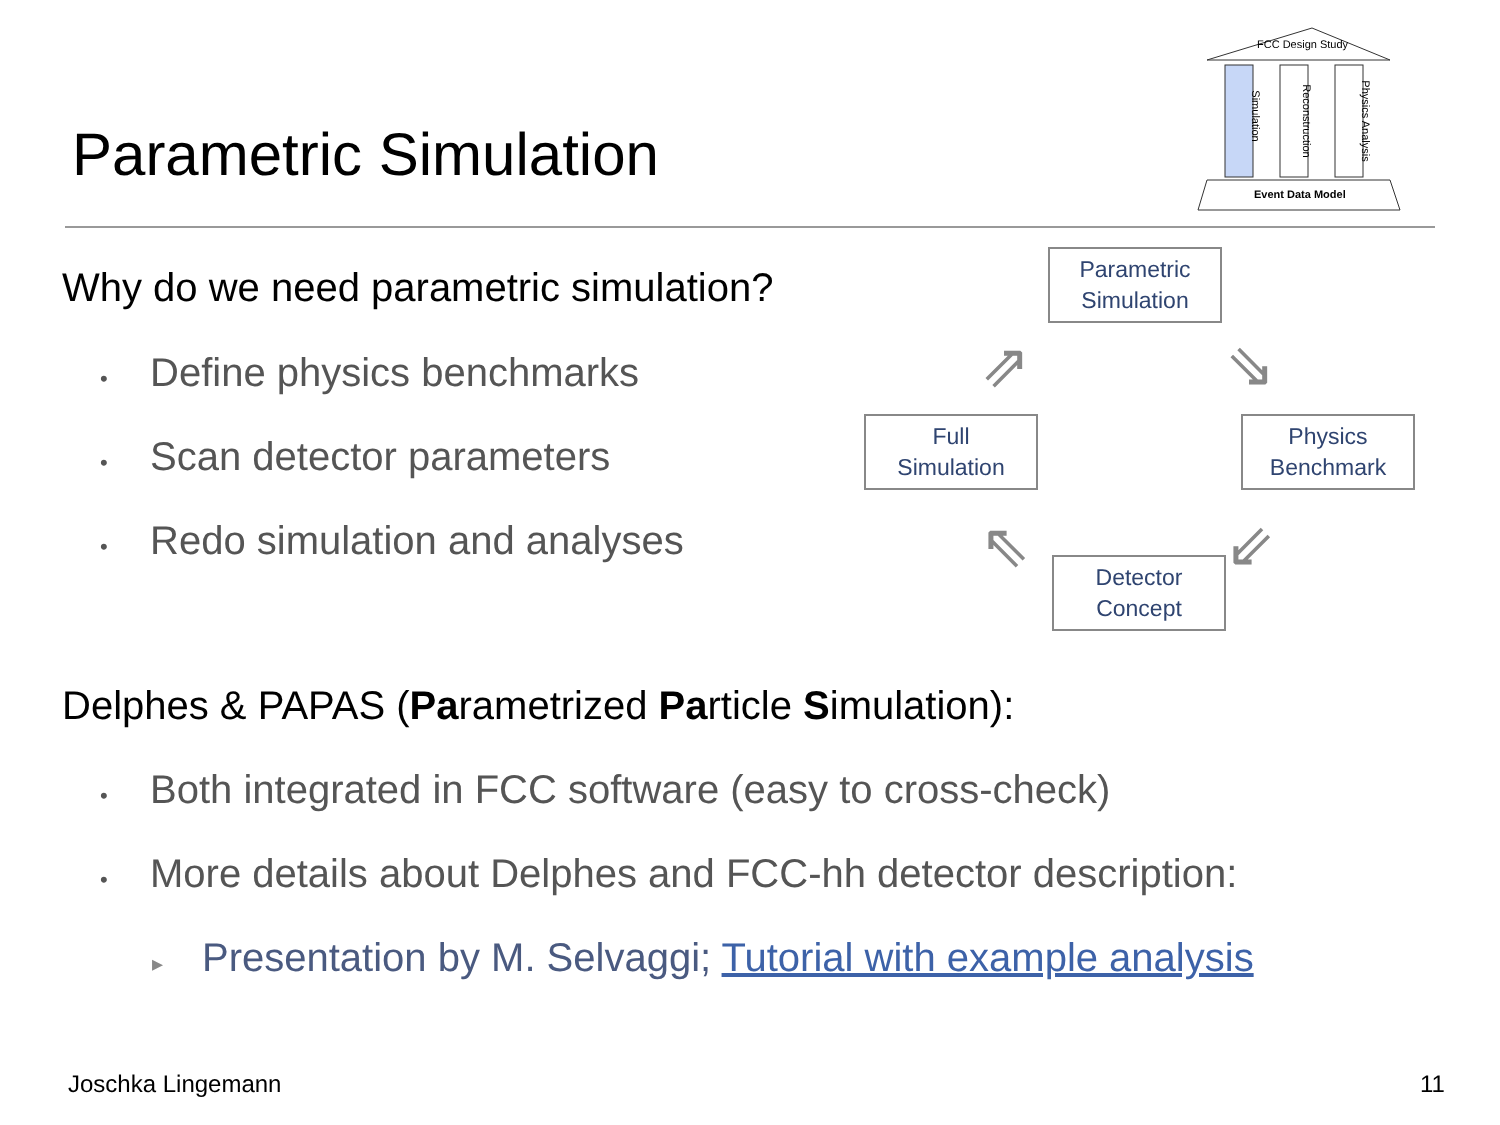Parametric Simulation
FCC Design Study
Event Data Model
Simulation Reconstruction Physics Analysis
Why do we need parametric simulation?
• Define physics benchmarks
• Scan detector parameters
• Redo simulation and analyses
Parametric
Simulation
Full
Simulation
Physics
Benchmark
Detector
Concept
⇗ ⇘
⇙
⇖
Delphes & PAPAS (Parametrized Particle Simulation):
• Both integrated in FCC software (easy to cross-check)
• More details about Delphes and FCC-hh detector description:
▸ Presentation by M. Selvaggi; Tutorial with example analysis
Joschka Lingemann 11